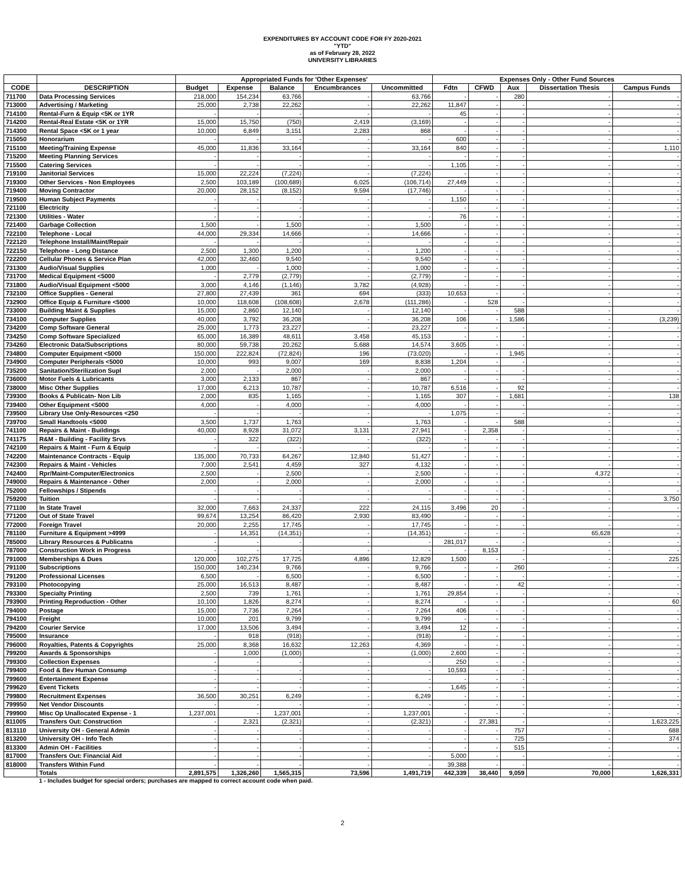EXPENDITURES BY ACCOUNT CODE FOR FY 2020-2021
"YTD"
as of February 28, 2022
UNIVERSITY LIBRARIES
| | | Appropriated Funds for 'Other Expenses' | | | | | Expenses Only - Other Fund Sources | | | | |
| --- | --- | --- | --- | --- | --- | --- | --- | --- | --- | --- | --- |
| CODE | DESCRIPTION | Budget | Expense | Balance | Encumbrances | Uncommitted | Fdtn | CFWD | Aux | Dissertation Thesis | Campus Funds |
| 711700 | Data Processing Services | 218,000 | 154,234 | 63,766 | - | 63,766 | - | - | 280 | - | - |
| 713000 | Advertising / Marketing | 25,000 | 2,738 | 22,262 | - | 22,262 | 11,847 | - | - | - | - |
| 714100 | Rental-Furn & Equip <5K or 1YR | - | - | - | - | - | 45 | - | - | - | - |
| 714200 | Rental-Real Estate <5K or 1YR | 15,000 | 15,750 | (750) | 2,419 | (3,169) | - | - | - | - | - |
| 714300 | Rental Space <5K or 1 year | 10,000 | 6,849 | 3,151 | 2,283 | 868 | - | - | - | - | - |
| 715050 | Honorarium | - | - | - | - | - | 600 | - | - | - | - |
| 715100 | Meeting/Training Expense | 45,000 | 11,836 | 33,164 | - | 33,164 | 840 | - | - | - | 1,110 |
| 715200 | Meeting Planning Services | - | - | - | - | - | - | - | - | - | - |
| 715500 | Catering Services | - | - | - | - | - | 1,105 | - | - | - | - |
| 719100 | Janitorial Services | 15,000 | 22,224 | (7,224) | - | (7,224) | - | - | - | - | - |
| 719300 | Other Services - Non Employees | 2,500 | 103,189 | (100,689) | 6,025 | (106,714) | 27,449 | - | - | - | - |
| 719400 | Moving Contractor | 20,000 | 28,152 | (8,152) | 9,594 | (17,746) | - | - | - | - | - |
| 719500 | Human Subject Payments | - | - | - | - | - | 1,150 | - | - | - | - |
| 721100 | Electricity | - | - | - | - | - | - | - | - | - | - |
| 721300 | Utilities - Water | - | - | - | - | - | 76 | - | - | - | - |
| 721400 | Garbage Collection | 1,500 | - | 1,500 | - | 1,500 | - | - | - | - | - |
| 722100 | Telephone - Local | 44,000 | 29,334 | 14,666 | - | 14,666 | - | - | - | - | - |
| 722120 | Telephone Install/Maint/Repair | - | - | - | - | - | - | - | - | - | - |
| 722150 | Telephone - Long Distance | 2,500 | 1,300 | 1,200 | - | 1,200 | - | - | - | - | - |
| 722200 | Cellular Phones & Service Plan | 42,000 | 32,460 | 9,540 | - | 9,540 | - | - | - | - | - |
| 731300 | Audio/Visual Supplies | 1,000 | - | 1,000 | - | 1,000 | - | - | - | - | - |
| 731700 | Medical Equipment <5000 | - | 2,779 | (2,779) | - | (2,779) | - | - | - | - | - |
| 731800 | Audio/Visual Equipment <5000 | 3,000 | 4,146 | (1,146) | 3,782 | (4,928) | - | - | - | - | - |
| 732100 | Office Supplies - General | 27,800 | 27,439 | 361 | 694 | (333) | 10,653 | - | - | - | - |
| 732900 | Office Equip & Furniture <5000 | 10,000 | 118,608 | (108,608) | 2,678 | (111,286) | - | 528 | - | - | - |
| 733000 | Building Maint & Supplies | 15,000 | 2,860 | 12,140 | - | 12,140 | - | - | 588 | - | - |
| 734100 | Computer Supplies | 40,000 | 3,792 | 36,208 | - | 36,208 | 106 | - | 1,586 | - | (3,239) |
| 734200 | Comp Software General | 25,000 | 1,773 | 23,227 | - | 23,227 | - | - | - | - | - |
| 734250 | Comp Software Specialized | 65,000 | 16,389 | 48,611 | 3,458 | 45,153 | - | - | - | - | - |
| 734260 | Electronic Data/Subscriptions | 80,000 | 59,738 | 20,262 | 5,688 | 14,574 | 3,605 | - | - | - | - |
| 734800 | Computer Equipment <5000 | 150,000 | 222,824 | (72,824) | 196 | (73,020) | - | - | 1,945 | - | - |
| 734900 | Computer Peripherals <5000 | 10,000 | 993 | 9,007 | 169 | 8,838 | 1,204 | - | - | - | - |
| 735200 | Sanitation/Sterilization Supl | 2,000 | - | 2,000 | - | 2,000 | - | - | - | - | - |
| 736000 | Motor Fuels & Lubricants | 3,000 | 2,133 | 867 | - | 867 | - | - | - | - | - |
| 738000 | Misc Other Supplies | 17,000 | 6,213 | 10,787 | - | 10,787 | 6,516 | - | 92 | - | - |
| 739300 | Books & Publicatn- Non Lib | 2,000 | 835 | 1,165 | - | 1,165 | 307 | - | 1,681 | - | 138 |
| 739400 | Other Equipment <5000 | 4,000 | - | 4,000 | - | 4,000 | - | - | - | - | - |
| 739500 | Library Use Only-Resources <250 | - | - | - | - | - | 1,075 | - | - | - | - |
| 739700 | Small Handtools <5000 | 3,500 | 1,737 | 1,763 | - | 1,763 | - | - | 588 | - | - |
| 741100 | Repairs & Maint - Buildings | 40,000 | 8,928 | 31,072 | 3,131 | 27,941 | - | 2,358 | - | - | - |
| 741175 | R&M - Building - Facility Srvs | - | 322 | (322) | - | (322) | - | - | - | - | - |
| 742100 | Repairs & Maint - Furn & Equip | - | - | - | - | - | - | - | - | - | - |
| 742200 | Maintenance Contracts - Equip | 135,000 | 70,733 | 64,267 | 12,840 | 51,427 | - | - | - | - | - |
| 742300 | Repairs & Maint - Vehicles | 7,000 | 2,541 | 4,459 | 327 | 4,132 | - | - | - | - | - |
| 742400 | Rpr/Maint-Computer/Electronics | 2,500 | - | 2,500 | - | 2,500 | - | - | - | 4,372 | - |
| 749000 | Repairs & Maintenance - Other | 2,000 | - | 2,000 | - | 2,000 | - | - | - | - | - |
| 752000 | Fellowships / Stipends | - | - | - | - | - | - | - | - | - | - |
| 759200 | Tuition | - | - | - | - | - | - | - | - | - | 3,750 |
| 771100 | In State Travel | 32,000 | 7,663 | 24,337 | 222 | 24,115 | 3,496 | 20 | - | - | - |
| 771200 | Out of State Travel | 99,674 | 13,254 | 86,420 | 2,930 | 83,490 | - | - | - | - | - |
| 772000 | Foreign Travel | 20,000 | 2,255 | 17,745 | - | 17,745 | - | - | - | - | - |
| 781100 | Furniture & Equipment >4999 | - | 14,351 | (14,351) | - | (14,351) | - | - | - | 65,628 | - |
| 785000 | Library Resources & Publicatns | - | - | - | - | - | 281,017 | - | - | - | - |
| 787000 | Construction Work in Progress | - | - | - | - | - | - | 8,153 | - | - | - |
| 791000 | Memberships & Dues | 120,000 | 102,275 | 17,725 | 4,896 | 12,829 | 1,500 | - | - | - | 225 |
| 791100 | Subscriptions | 150,000 | 140,234 | 9,766 | - | 9,766 | - | - | 260 | - | - |
| 791200 | Professional Licenses | 6,500 | - | 6,500 | - | 6,500 | - | - | - | - | - |
| 793100 | Photocopying | 25,000 | 16,513 | 8,487 | - | 8,487 | - | - | 42 | - | - |
| 793300 | Specialty Printing | 2,500 | 739 | 1,761 | - | 1,761 | 29,854 | - | - | - | - |
| 793900 | Printing Reproduction - Other | 10,100 | 1,826 | 8,274 | - | 8,274 | - | - | - | - | 60 |
| 794000 | Postage | 15,000 | 7,736 | 7,264 | - | 7,264 | 406 | - | - | - | - |
| 794100 | Freight | 10,000 | 201 | 9,799 | - | 9,799 | - | - | - | - | - |
| 794200 | Courier Service | 17,000 | 13,506 | 3,494 | - | 3,494 | 12 | - | - | - | - |
| 795000 | Insurance | - | 918 | (918) | - | (918) | - | - | - | - | - |
| 796000 | Royalties, Patents & Copyrights | 25,000 | 8,368 | 16,632 | 12,263 | 4,369 | - | - | - | - | - |
| 799200 | Awards & Sponsorships | - | 1,000 | (1,000) | - | (1,000) | 2,600 | - | - | - | - |
| 799300 | Collection Expenses | - | - | - | - | - | 250 | - | - | - | - |
| 799400 | Food & Bev Human Consump | - | - | - | - | - | 10,593 | - | - | - | - |
| 799600 | Entertainment Expense | - | - | - | - | - | - | - | - | - | - |
| 799620 | Event Tickets | - | - | - | - | - | 1,645 | - | - | - | - |
| 799800 | Recruitment Expenses | 36,500 | 30,251 | 6,249 | - | 6,249 | - | - | - | - | - |
| 799950 | Net Vendor Discounts | - | - | - | - | - | - | - | - | - | - |
| 799900 | Misc Op Unallocated Expense - 1 | 1,237,001 | - | 1,237,001 | - | 1,237,001 | - | - | - | - | - |
| 811005 | Transfers Out: Construction | - | 2,321 | (2,321) | - | (2,321) | - | 27,381 | - | - | 1,623,225 |
| 813110 | University OH - General Admin | - | - | - | - | - | - | - | 757 | - | 688 |
| 813200 | University OH - Info Tech | - | - | - | - | - | - | - | 725 | - | 374 |
| 813300 | Admin OH - Facilities | - | - | - | - | - | - | - | 515 | - | - |
| 817000 | Transfers Out: Financial Aid | - | - | - | - | - | 5,000 | - | - | - | - |
| 818000 | Transfers Within Fund | - | - | - | - | - | 39,388 | - | - | - | - |
| | Totals | 2,891,575 | 1,326,260 | 1,565,315 | 73,596 | 1,491,719 | 442,339 | 38,440 | 9,059 | 70,000 | 1,626,331 |
1 - Includes budget for special orders; purchases are mapped to correct account code when paid.
2